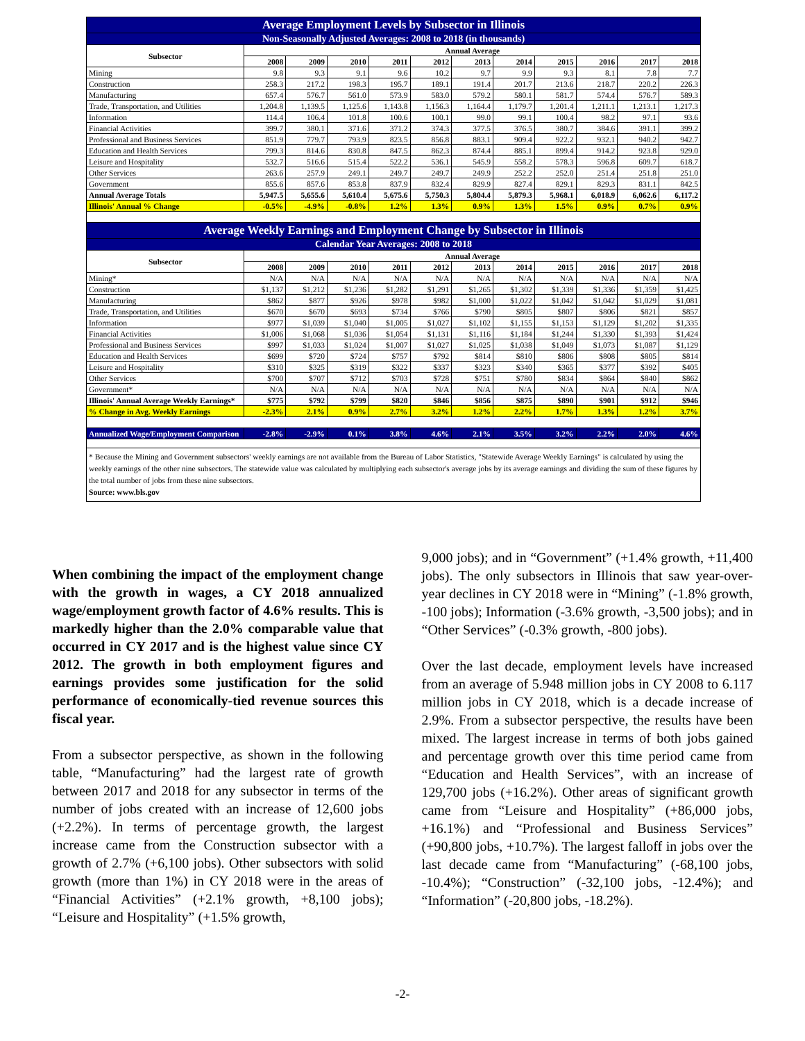| Average Employment Levels by Subsector in Illinois | | | | | | | | | | | |
| Non-Seasonally Adjusted Averages: 2008 to 2018 (in thousands) | | | | | | | | | | | |
| Subsector | Annual Average | | | | | | | | | | |
| | 2008 | 2009 | 2010 | 2011 | 2012 | 2013 | 2014 | 2015 | 2016 | 2017 | 2018 |
| Mining | 9.8 | 9.3 | 9.1 | 9.6 | 10.2 | 9.7 | 9.9 | 9.3 | 8.1 | 7.8 | 7.7 |
| Construction | 258.3 | 217.2 | 198.3 | 195.7 | 189.1 | 191.4 | 201.7 | 213.6 | 218.7 | 220.2 | 226.3 |
| Manufacturing | 657.4 | 576.7 | 561.0 | 573.9 | 583.0 | 579.2 | 580.1 | 581.7 | 574.4 | 576.7 | 589.3 |
| Trade, Transportation, and Utilities | 1,204.8 | 1,139.5 | 1,125.6 | 1,143.8 | 1,156.3 | 1,164.4 | 1,179.7 | 1,201.4 | 1,211.1 | 1,213.1 | 1,217.3 |
| Information | 114.4 | 106.4 | 101.8 | 100.6 | 100.1 | 99.0 | 99.1 | 100.4 | 98.2 | 97.1 | 93.6 |
| Financial Activities | 399.7 | 380.1 | 371.6 | 371.2 | 374.3 | 377.5 | 376.5 | 380.7 | 384.6 | 391.1 | 399.2 |
| Professional and Business Services | 851.9 | 779.7 | 793.9 | 823.5 | 856.8 | 883.1 | 909.4 | 922.2 | 932.1 | 940.2 | 942.7 |
| Education and Health Services | 799.3 | 814.6 | 830.8 | 847.5 | 862.3 | 874.4 | 885.1 | 899.4 | 914.2 | 923.8 | 929.0 |
| Leisure and Hospitality | 532.7 | 516.6 | 515.4 | 522.2 | 536.1 | 545.9 | 558.2 | 578.3 | 596.8 | 609.7 | 618.7 |
| Other Services | 263.6 | 257.9 | 249.1 | 249.7 | 249.7 | 249.9 | 252.2 | 252.0 | 251.4 | 251.8 | 251.0 |
| Government | 855.6 | 857.6 | 853.8 | 837.9 | 832.4 | 829.9 | 827.4 | 829.1 | 829.3 | 831.1 | 842.5 |
| Annual Average Totals | 5,947.5 | 5,655.6 | 5,610.4 | 5,675.6 | 5,750.3 | 5,804.4 | 5,879.3 | 5,968.1 | 6,018.9 | 6,062.6 | 6,117.2 |
| Illinois' Annual % Change | -0.5% | -4.9% | -0.8% | 1.2% | 1.3% | 0.9% | 1.3% | 1.5% | 0.9% | 0.7% | 0.9% |
| Average Weekly Earnings and Employment Change by Subsector in Illinois | | | | | | | | | | | |
| Calendar Year Averages: 2008 to 2018 | | | | | | | | | | | |
| Subsector | Annual Average | | | | | | | | | | |
| | 2008 | 2009 | 2010 | 2011 | 2012 | 2013 | 2014 | 2015 | 2016 | 2017 | 2018 |
| Mining* | N/A | N/A | N/A | N/A | N/A | N/A | N/A | N/A | N/A | N/A | N/A |
| Construction | $1,137 | $1,212 | $1,236 | $1,282 | $1,291 | $1,265 | $1,302 | $1,339 | $1,336 | $1,359 | $1,425 |
| Manufacturing | $862 | $877 | $926 | $978 | $982 | $1,000 | $1,022 | $1,042 | $1,042 | $1,029 | $1,081 |
| Trade, Transportation, and Utilities | $670 | $670 | $693 | $734 | $766 | $790 | $805 | $807 | $806 | $821 | $857 |
| Information | $977 | $1,039 | $1,040 | $1,005 | $1,027 | $1,102 | $1,155 | $1,153 | $1,129 | $1,202 | $1,335 |
| Financial Activities | $1,006 | $1,068 | $1,036 | $1,054 | $1,131 | $1,116 | $1,184 | $1,244 | $1,330 | $1,393 | $1,424 |
| Professional and Business Services | $997 | $1,033 | $1,024 | $1,007 | $1,027 | $1,025 | $1,038 | $1,049 | $1,073 | $1,087 | $1,129 |
| Education and Health Services | $699 | $720 | $724 | $757 | $792 | $814 | $810 | $806 | $808 | $805 | $814 |
| Leisure and Hospitality | $310 | $325 | $319 | $322 | $337 | $323 | $340 | $365 | $377 | $392 | $405 |
| Other Services | $700 | $707 | $712 | $703 | $728 | $751 | $780 | $834 | $864 | $840 | $862 |
| Government* | N/A | N/A | N/A | N/A | N/A | N/A | N/A | N/A | N/A | N/A | N/A |
| Illinois' Annual Average Weekly Earnings* | $775 | $792 | $799 | $820 | $846 | $856 | $875 | $890 | $901 | $912 | $946 |
| % Change in Avg. Weekly Earnings | -2.3% | 2.1% | 0.9% | 2.7% | 3.2% | 1.2% | 2.2% | 1.7% | 1.3% | 1.2% | 3.7% |
| Annualized Wage/Employment Comparison | -2.8% | -2.9% | 0.1% | 3.8% | 4.6% | 2.1% | 3.5% | 3.2% | 2.2% | 2.0% | 4.6% |
| * Because the Mining and Government subsectors' weekly earnings are not available from the Bureau of Labor Statistics, "Statewide Average Weekly Earnings" is calculated by using the weekly earnings of the other nine subsectors. The statewide value was calculated by multiplying each subsector's average jobs by its average earnings and dividing the sum of these figures by the total number of jobs from these nine subsectors. Source: www.bls.gov | | | | | | | | | | | |
When combining the impact of the employment change with the growth in wages, a CY 2018 annualized wage/employment growth factor of 4.6% results. This is markedly higher than the 2.0% comparable value that occurred in CY 2017 and is the highest value since CY 2012. The growth in both employment figures and earnings provides some justification for the solid performance of economically-tied revenue sources this fiscal year.
From a subsector perspective, as shown in the following table, “Manufacturing” had the largest rate of growth between 2017 and 2018 for any subsector in terms of the number of jobs created with an increase of 12,600 jobs (+2.2%). In terms of percentage growth, the largest increase came from the Construction subsector with a growth of 2.7% (+6,100 jobs). Other subsectors with solid growth (more than 1%) in CY 2018 were in the areas of “Financial Activities” (+2.1% growth, +8,100 jobs); “Leisure and Hospitality” (+1.5% growth,
9,000 jobs); and in “Government” (+1.4% growth, +11,400 jobs). The only subsectors in Illinois that saw year-over-year declines in CY 2018 were in “Mining” (-1.8% growth, -100 jobs); Information (-3.6% growth, -3,500 jobs); and in “Other Services” (-0.3% growth, -800 jobs).
Over the last decade, employment levels have increased from an average of 5.948 million jobs in CY 2008 to 6.117 million jobs in CY 2018, which is a decade increase of 2.9%. From a subsector perspective, the results have been mixed. The largest increase in terms of both jobs gained and percentage growth over this time period came from “Education and Health Services”, with an increase of 129,700 jobs (+16.2%). Other areas of significant growth came from “Leisure and Hospitality” (+86,000 jobs, +16.1%) and “Professional and Business Services” (+90,800 jobs, +10.7%). The largest falloff in jobs over the last decade came from “Manufacturing” (-68,100 jobs, -10.4%); “Construction” (-32,100 jobs, -12.4%); and “Information” (-20,800 jobs, -18.2%).
-2-